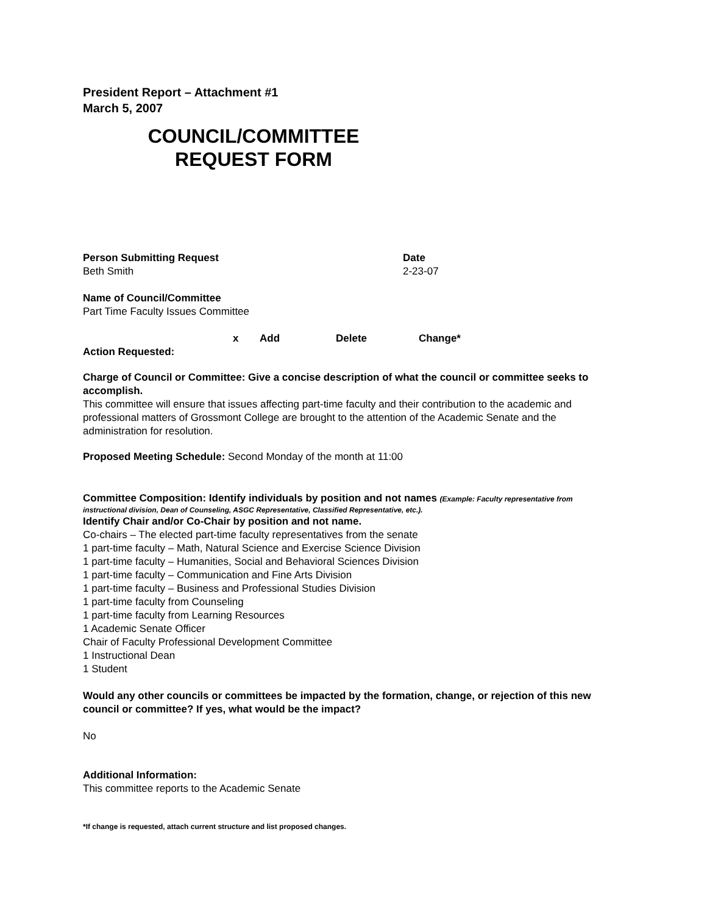President Report – Attachment #1
March 5, 2007
COUNCIL/COMMITTEE
REQUEST FORM
Person Submitting Request
Beth Smith
Date
2-23-07
Name of Council/Committee
Part Time Faculty Issues Committee
x Add Delete Change*
Action Requested:
Charge of Council or Committee: Give a concise description of what the council or committee seeks to accomplish.
This committee will ensure that issues affecting part-time faculty and their contribution to the academic and professional matters of Grossmont College are brought to the attention of the Academic Senate and the administration for resolution.
Proposed Meeting Schedule: Second Monday of the month at 11:00
Committee Composition: Identify individuals by position and not names (Example: Faculty representative from instructional division, Dean of Counseling, ASGC Representative, Classified Representative, etc.).
Identify Chair and/or Co-Chair by position and not name.
Co-chairs – The elected part-time faculty representatives from the senate
1 part-time faculty – Math, Natural Science and Exercise Science Division
1 part-time faculty – Humanities, Social and Behavioral Sciences Division
1 part-time faculty – Communication and Fine Arts Division
1 part-time faculty – Business and Professional Studies Division
1 part-time faculty from Counseling
1 part-time faculty from Learning Resources
1 Academic Senate Officer
Chair of Faculty Professional Development Committee
1 Instructional Dean
1 Student
Would any other councils or committees be impacted by the formation, change, or rejection of this new council or committee? If yes, what would be the impact?
No
Additional Information:
This committee reports to the Academic Senate
*If change is requested, attach current structure and list proposed changes.